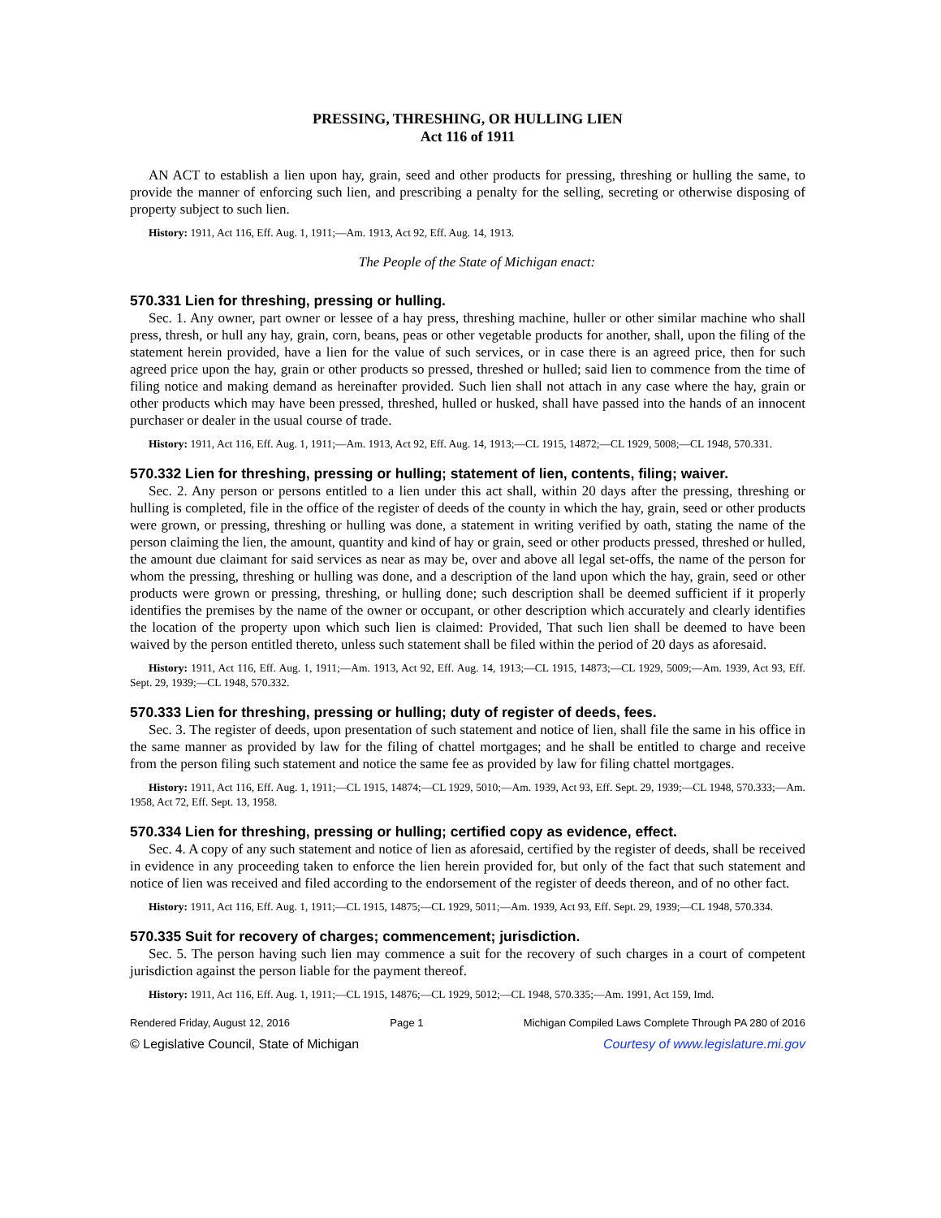PRESSING, THRESHING, OR HULLING LIEN
Act 116 of 1911
AN ACT to establish a lien upon hay, grain, seed and other products for pressing, threshing or hulling the same, to provide the manner of enforcing such lien, and prescribing a penalty for the selling, secreting or otherwise disposing of property subject to such lien.
History: 1911, Act 116, Eff. Aug. 1, 1911;—Am. 1913, Act 92, Eff. Aug. 14, 1913.
The People of the State of Michigan enact:
570.331 Lien for threshing, pressing or hulling.
Sec. 1. Any owner, part owner or lessee of a hay press, threshing machine, huller or other similar machine who shall press, thresh, or hull any hay, grain, corn, beans, peas or other vegetable products for another, shall, upon the filing of the statement herein provided, have a lien for the value of such services, or in case there is an agreed price, then for such agreed price upon the hay, grain or other products so pressed, threshed or hulled; said lien to commence from the time of filing notice and making demand as hereinafter provided. Such lien shall not attach in any case where the hay, grain or other products which may have been pressed, threshed, hulled or husked, shall have passed into the hands of an innocent purchaser or dealer in the usual course of trade.
History: 1911, Act 116, Eff. Aug. 1, 1911;—Am. 1913, Act 92, Eff. Aug. 14, 1913;—CL 1915, 14872;—CL 1929, 5008;—CL 1948, 570.331.
570.332 Lien for threshing, pressing or hulling; statement of lien, contents, filing; waiver.
Sec. 2. Any person or persons entitled to a lien under this act shall, within 20 days after the pressing, threshing or hulling is completed, file in the office of the register of deeds of the county in which the hay, grain, seed or other products were grown, or pressing, threshing or hulling was done, a statement in writing verified by oath, stating the name of the person claiming the lien, the amount, quantity and kind of hay or grain, seed or other products pressed, threshed or hulled, the amount due claimant for said services as near as may be, over and above all legal set-offs, the name of the person for whom the pressing, threshing or hulling was done, and a description of the land upon which the hay, grain, seed or other products were grown or pressing, threshing, or hulling done; such description shall be deemed sufficient if it properly identifies the premises by the name of the owner or occupant, or other description which accurately and clearly identifies the location of the property upon which such lien is claimed: Provided, That such lien shall be deemed to have been waived by the person entitled thereto, unless such statement shall be filed within the period of 20 days as aforesaid.
History: 1911, Act 116, Eff. Aug. 1, 1911;—Am. 1913, Act 92, Eff. Aug. 14, 1913;—CL 1915, 14873;—CL 1929, 5009;—Am. 1939, Act 93, Eff. Sept. 29, 1939;—CL 1948, 570.332.
570.333 Lien for threshing, pressing or hulling; duty of register of deeds, fees.
Sec. 3. The register of deeds, upon presentation of such statement and notice of lien, shall file the same in his office in the same manner as provided by law for the filing of chattel mortgages; and he shall be entitled to charge and receive from the person filing such statement and notice the same fee as provided by law for filing chattel mortgages.
History: 1911, Act 116, Eff. Aug. 1, 1911;—CL 1915, 14874;—CL 1929, 5010;—Am. 1939, Act 93, Eff. Sept. 29, 1939;—CL 1948, 570.333;—Am. 1958, Act 72, Eff. Sept. 13, 1958.
570.334 Lien for threshing, pressing or hulling; certified copy as evidence, effect.
Sec. 4. A copy of any such statement and notice of lien as aforesaid, certified by the register of deeds, shall be received in evidence in any proceeding taken to enforce the lien herein provided for, but only of the fact that such statement and notice of lien was received and filed according to the endorsement of the register of deeds thereon, and of no other fact.
History: 1911, Act 116, Eff. Aug. 1, 1911;—CL 1915, 14875;—CL 1929, 5011;—Am. 1939, Act 93, Eff. Sept. 29, 1939;—CL 1948, 570.334.
570.335 Suit for recovery of charges; commencement; jurisdiction.
Sec. 5. The person having such lien may commence a suit for the recovery of such charges in a court of competent jurisdiction against the person liable for the payment thereof.
History: 1911, Act 116, Eff. Aug. 1, 1911;—CL 1915, 14876;—CL 1929, 5012;—CL 1948, 570.335;—Am. 1991, Act 159, Imd.
Rendered Friday, August 12, 2016 Page 1 Michigan Compiled Laws Complete Through PA 280 of 2016
© Legislative Council, State of Michigan Courtesy of www.legislature.mi.gov